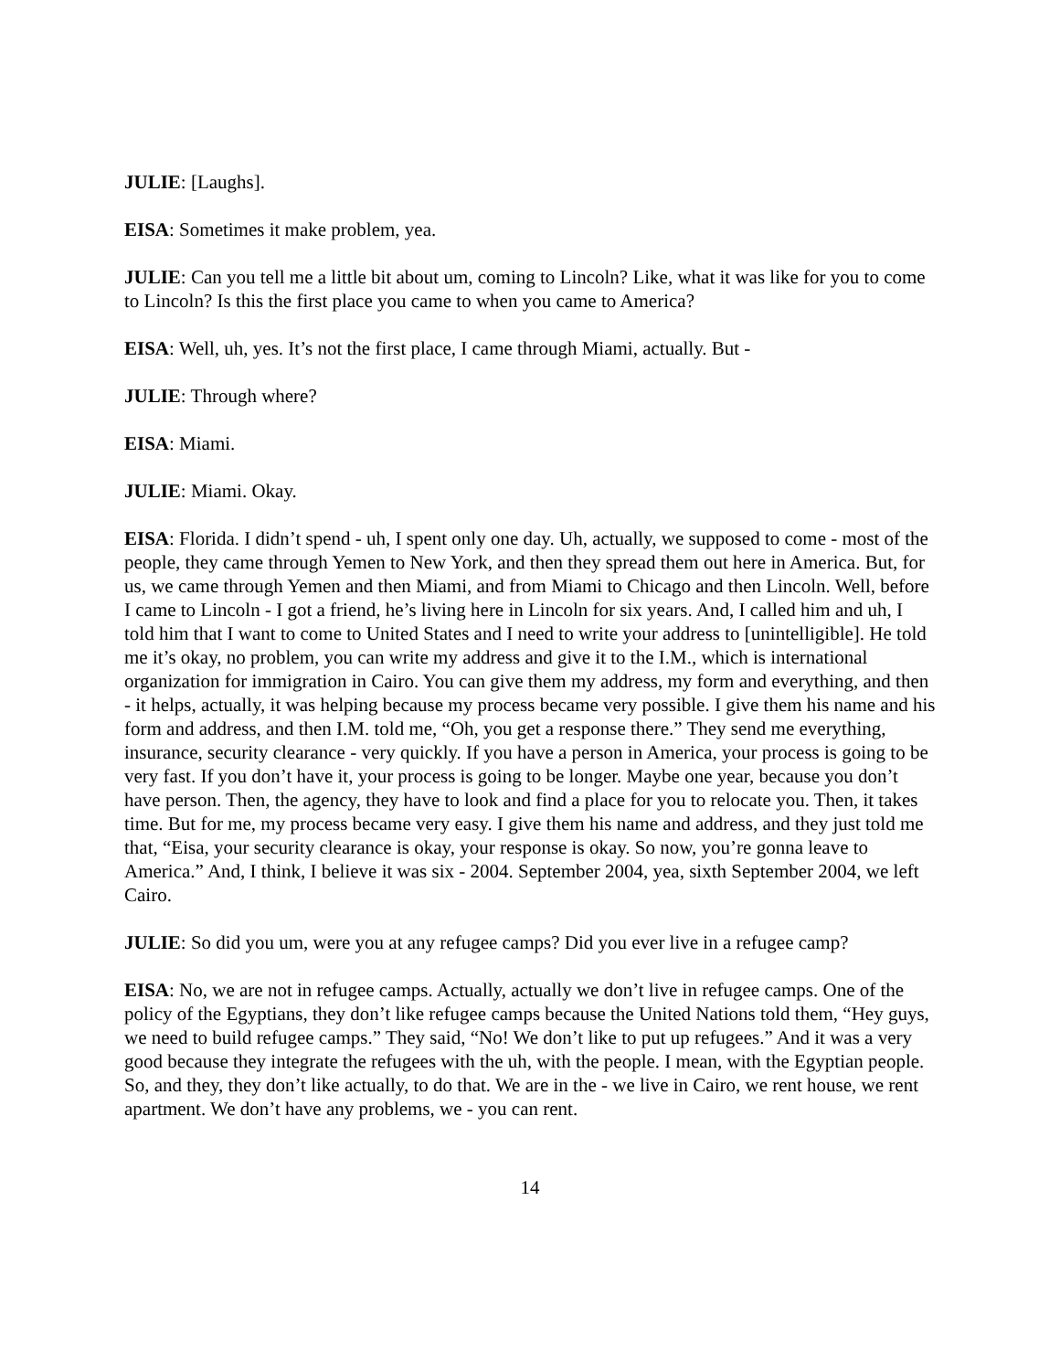JULIE: [Laughs].
EISA: Sometimes it make problem, yea.
JULIE: Can you tell me a little bit about um, coming to Lincoln? Like, what it was like for you to come to Lincoln? Is this the first place you came to when you came to America?
EISA: Well, uh, yes. It’s not the first place, I came through Miami, actually. But -
JULIE: Through where?
EISA: Miami.
JULIE: Miami. Okay.
EISA: Florida. I didn’t spend - uh, I spent only one day. Uh, actually, we supposed to come - most of the people, they came through Yemen to New York, and then they spread them out here in America. But, for us, we came through Yemen and then Miami, and from Miami to Chicago and then Lincoln. Well, before I came to Lincoln - I got a friend, he’s living here in Lincoln for six years. And, I called him and uh, I told him that I want to come to United States and I need to write your address to [unintelligible]. He told me it’s okay, no problem, you can write my address and give it to the I.M., which is international organization for immigration in Cairo. You can give them my address, my form and everything, and then - it helps, actually, it was helping because my process became very possible. I give them his name and his form and address, and then I.M. told me, “Oh, you get a response there.” They send me everything, insurance, security clearance - very quickly. If you have a person in America, your process is going to be very fast. If you don’t have it, your process is going to be longer. Maybe one year, because you don’t have person. Then, the agency, they have to look and find a place for you to relocate you. Then, it takes time. But for me, my process became very easy. I give them his name and address, and they just told me that, “Eisa, your security clearance is okay, your response is okay. So now, you’re gonna leave to America.” And, I think, I believe it was six - 2004. September 2004, yea, sixth September 2004, we left Cairo.
JULIE: So did you um, were you at any refugee camps? Did you ever live in a refugee camp?
EISA: No, we are not in refugee camps. Actually, actually we don’t live in refugee camps. One of the policy of the Egyptians, they don’t like refugee camps because the United Nations told them, “Hey guys, we need to build refugee camps.” They said, “No! We don’t like to put up refugees.” And it was a very good because they integrate the refugees with the uh, with the people. I mean, with the Egyptian people. So, and they, they don’t like actually, to do that. We are in the - we live in Cairo, we rent house, we rent apartment. We don’t have any problems, we - you can rent.
14